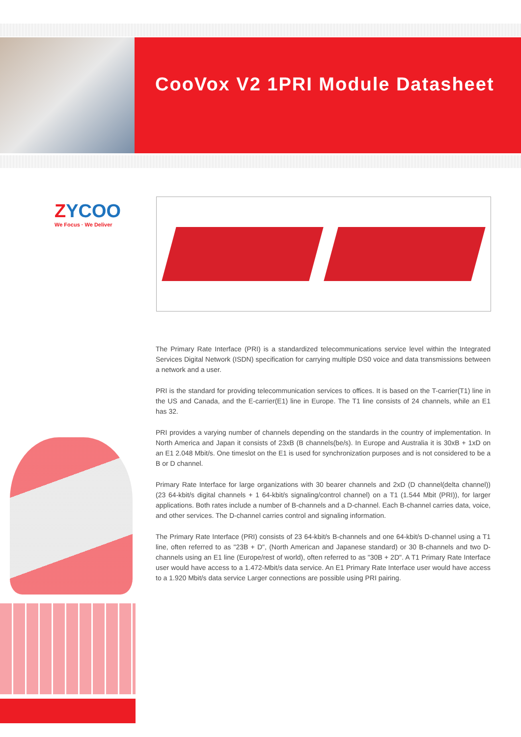CooVox V2 1PRI Module Datasheet
ZYCOO
We Focus · We Deliver
The Primary Rate Interface (PRI) is a standardized telecommunications service level within the Integrated Services Digital Network (ISDN) specification for carrying multiple DS0 voice and data transmissions between a network and a user.
PRI is the standard for providing telecommunication services to offices. It is based on the T-carrier(T1) line in the US and Canada, and the E-carrier(E1) line in Europe. The T1 line consists of 24 channels, while an E1 has 32.
PRI provides a varying number of channels depending on the standards in the country of implementation. In North America and Japan it consists of 23xB (B channels(be/s). In Europe and Australia it is 30xB + 1xD on an E1 2.048 Mbit/s. One timeslot on the E1 is used for synchronization purposes and is not considered to be a B or D channel.
Primary Rate Interface for large organizations with 30 bearer channels and 2xD (D channel(delta channel)) (23 64-kbit/s digital channels + 1 64-kbit/s signaling/control channel) on a T1 (1.544 Mbit (PRI)), for larger applications. Both rates include a number of B-channels and a D-channel. Each B-channel carries data, voice, and other services. The D-channel carries control and signaling information.
The Primary Rate Interface (PRI) consists of 23 64-kbit/s B-channels and one 64-kbit/s D-channel using a T1 line, often referred to as "23B + D", (North American and Japanese standard) or 30 B-channels and two D-channels using an E1 line (Europe/rest of world), often referred to as "30B + 2D". A T1 Primary Rate Interface user would have access to a 1.472-Mbit/s data service. An E1 Primary Rate Interface user would have access to a 1.920 Mbit/s data service Larger connections are possible using PRI pairing.